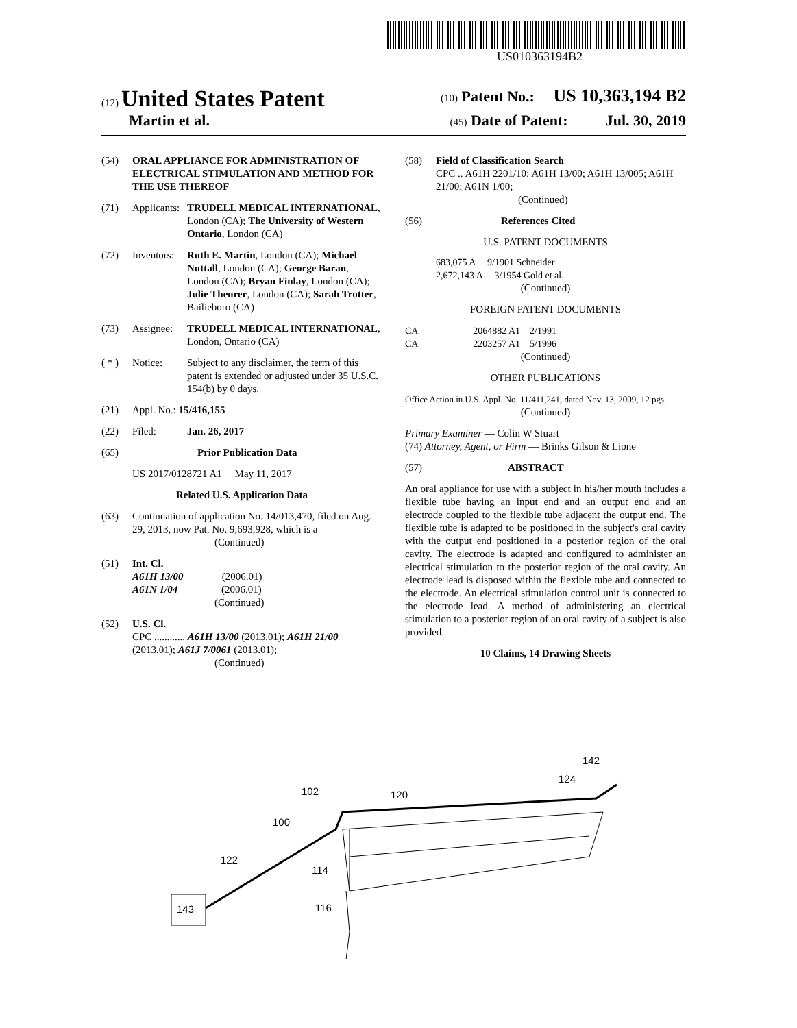US010363194B2
(12) United States Patent (10) Patent No.: US 10,363,194 B2
Martin et al. (45) Date of Patent: Jul. 30, 2019
(54) ORAL APPLIANCE FOR ADMINISTRATION OF ELECTRICAL STIMULATION AND METHOD FOR THE USE THEREOF
(71) Applicants: TRUDELL MEDICAL INTERNATIONAL, London (CA); The University of Western Ontario, London (CA)
(72) Inventors: Ruth E. Martin, London (CA); Michael Nuttall, London (CA); George Baran, London (CA); Bryan Finlay, London (CA); Julie Theurer, London (CA); Sarah Trotter, Bailieboro (CA)
(73) Assignee: TRUDELL MEDICAL INTERNATIONAL, London, Ontario (CA)
( * ) Notice: Subject to any disclaimer, the term of this patent is extended or adjusted under 35 U.S.C. 154(b) by 0 days.
(21) Appl. No.: 15/416,155
(22) Filed: Jan. 26, 2017
(65) Prior Publication Data
US 2017/0128721 A1 May 11, 2017
Related U.S. Application Data
(63) Continuation of application No. 14/013,470, filed on Aug. 29, 2013, now Pat. No. 9,693,928, which is a
(Continued)
(51) Int. Cl.
A61H 13/00 (2006.01)
A61N 1/04 (2006.01)
(Continued)
(52) U.S. Cl.
CPC ............ A61H 13/00 (2013.01); A61H 21/00 (2013.01); A61J 7/0061 (2013.01);
(Continued)
(58) Field of Classification Search
CPC .. A61H 2201/10; A61H 13/00; A61H 13/005; A61H 21/00; A61N 1/00;
(Continued)
(56) References Cited
U.S. PATENT DOCUMENTS
683,075 A 9/1901 Schneider
2,672,143 A 3/1954 Gold et al.
(Continued)
FOREIGN PATENT DOCUMENTS
CA 2064882 A1 2/1991
CA 2203257 A1 5/1996
(Continued)
OTHER PUBLICATIONS
Office Action in U.S. Appl. No. 11/411,241, dated Nov. 13, 2009, 12 pgs.
(Continued)
Primary Examiner — Colin W Stuart
(74) Attorney, Agent, or Firm — Brinks Gilson & Lione
(57) ABSTRACT
An oral appliance for use with a subject in his/her mouth includes a flexible tube having an input end and an output end and an electrode coupled to the flexible tube adjacent the output end. The flexible tube is adapted to be positioned in the subject's oral cavity with the output end positioned in a posterior region of the oral cavity. The electrode is adapted and configured to administer an electrical stimulation to the posterior region of the oral cavity. An electrode lead is disposed within the flexible tube and connected to the electrode. An electrical stimulation control unit is connected to the electrode lead. A method of administering an electrical stimulation to a posterior region of an oral cavity of a subject is also provided.
10 Claims, 14 Drawing Sheets
102
120
142
124
100
122
114
116
143